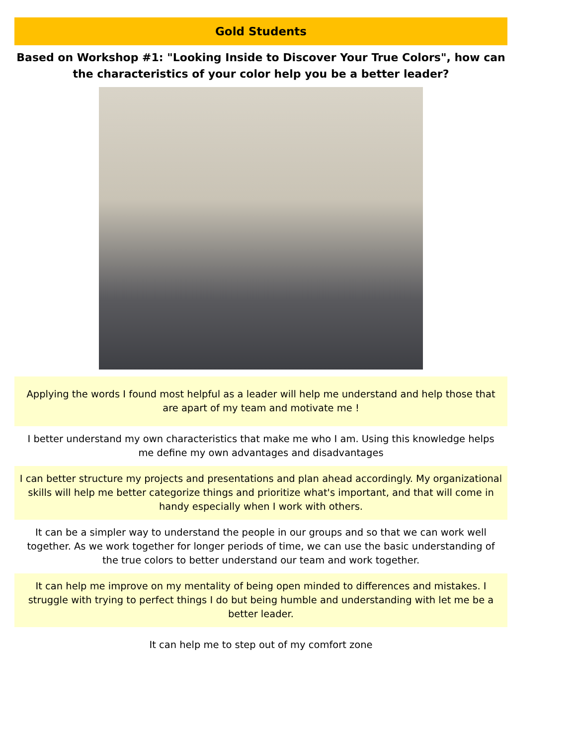Gold Students
Based on Workshop #1: "Looking Inside to Discover Your True Colors", how can the characteristics of your color help you be a better leader?
Applying the words I found most helpful as a leader will help me understand and help those that are apart of my team and motivate me !
I better understand my own characteristics that make me who I am. Using this knowledge helps me define my own advantages and disadvantages
I can better structure my projects and presentations and plan ahead accordingly. My organizational skills will help me better categorize things and prioritize what's important, and that will come in handy especially when I work with others.
It can be a simpler way to understand the people in our groups and so that we can work well together. As we work together for longer periods of time, we can use the basic understanding of the true colors to better understand our team and work together.
It can help me improve on my mentality of being open minded to differences and mistakes. I struggle with trying to perfect things I do but being humble and understanding with let me be a better leader.
It can help me to step out of my comfort zone